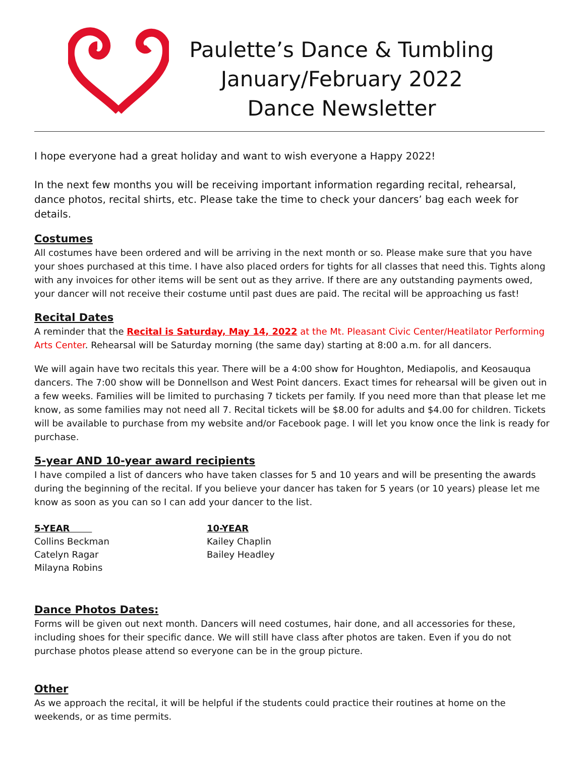Paulette’s Dance & Tumbling
January/February 2022
Dance Newsletter
I hope everyone had a great holiday and want to wish everyone a Happy 2022!
In the next few months you will be receiving important information regarding recital, rehearsal, dance photos, recital shirts, etc. Please take the time to check your dancers’ bag each week for details.
Costumes
All costumes have been ordered and will be arriving in the next month or so. Please make sure that you have your shoes purchased at this time. I have also placed orders for tights for all classes that need this. Tights along with any invoices for other items will be sent out as they arrive. If there are any outstanding payments owed, your dancer will not receive their costume until past dues are paid. The recital will be approaching us fast!
Recital Dates
A reminder that the Recital is Saturday, May 14, 2022 at the Mt. Pleasant Civic Center/Heatilator Performing Arts Center. Rehearsal will be Saturday morning (the same day) starting at 8:00 a.m. for all dancers.
We will again have two recitals this year. There will be a 4:00 show for Houghton, Mediapolis, and Keosauqua dancers. The 7:00 show will be Donnellson and West Point dancers. Exact times for rehearsal will be given out in a few weeks. Families will be limited to purchasing 7 tickets per family. If you need more than that please let me know, as some families may not need all 7. Recital tickets will be $8.00 for adults and $4.00 for children. Tickets will be available to purchase from my website and/or Facebook page. I will let you know once the link is ready for purchase.
5-year AND 10-year award recipients
I have compiled a list of dancers who have taken classes for 5 and 10 years and will be presenting the awards during the beginning of the recital. If you believe your dancer has taken for 5 years (or 10 years) please let me know as soon as you can so I can add your dancer to the list.
5-YEAR
Collins Beckman
Catelyn Ragar
Milayna Robins
10-YEAR
Kailey Chaplin
Bailey Headley
Dance Photos Dates:
Forms will be given out next month. Dancers will need costumes, hair done, and all accessories for these, including shoes for their specific dance. We will still have class after photos are taken. Even if you do not purchase photos please attend so everyone can be in the group picture.
Other
As we approach the recital, it will be helpful if the students could practice their routines at home on the weekends, or as time permits.